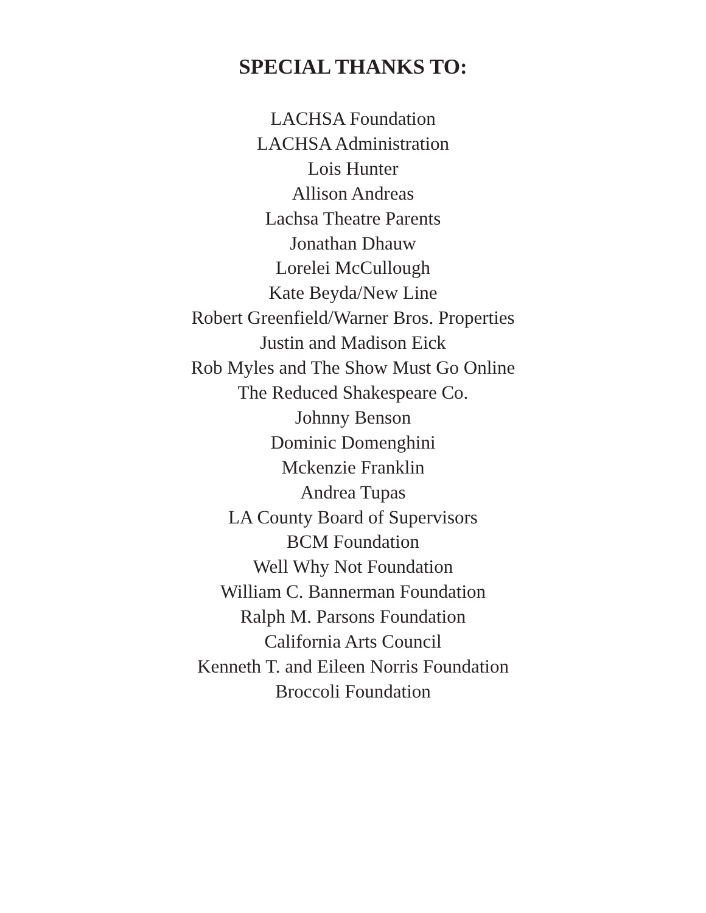SPECIAL THANKS TO:
LACHSA Foundation
LACHSA Administration
Lois Hunter
Allison Andreas
Lachsa Theatre Parents
Jonathan Dhauw
Lorelei McCullough
Kate Beyda/New Line
Robert Greenfield/Warner Bros. Properties
Justin and Madison Eick
Rob Myles and The Show Must Go Online
The Reduced Shakespeare Co.
Johnny Benson
Dominic Domenghini
Mckenzie Franklin
Andrea Tupas
LA County Board of Supervisors
BCM Foundation
Well Why Not Foundation
William C. Bannerman Foundation
Ralph M. Parsons Foundation
California Arts Council
Kenneth T. and Eileen Norris Foundation
Broccoli Foundation